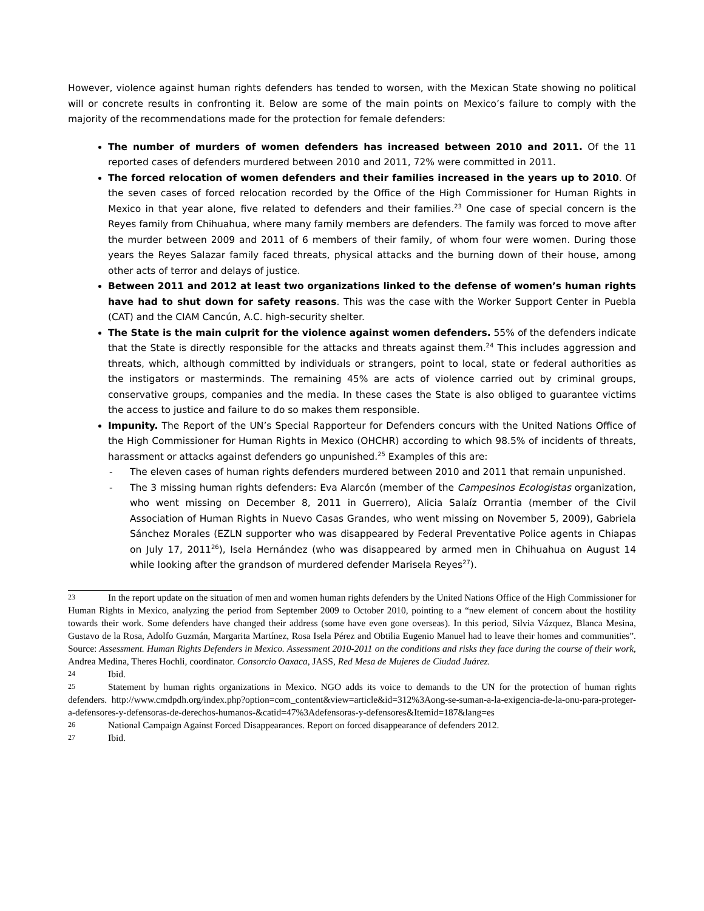However, violence against human rights defenders has tended to worsen, with the Mexican State showing no political will or concrete results in confronting it. Below are some of the main points on Mexico’s failure to comply with the majority of the recommendations made for the protection for female defenders:
The number of murders of women defenders has increased between 2010 and 2011. Of the 11 reported cases of defenders murdered between 2010 and 2011, 72% were committed in 2011.
The forced relocation of women defenders and their families increased in the years up to 2010. Of the seven cases of forced relocation recorded by the Office of the High Commissioner for Human Rights in Mexico in that year alone, five related to defenders and their families.<sup>23</sup> One case of special concern is the Reyes family from Chihuahua, where many family members are defenders. The family was forced to move after the murder between 2009 and 2011 of 6 members of their family, of whom four were women. During those years the Reyes Salazar family faced threats, physical attacks and the burning down of their house, among other acts of terror and delays of justice.
Between 2011 and 2012 at least two organizations linked to the defense of women’s human rights have had to shut down for safety reasons. This was the case with the Worker Support Center in Puebla (CAT) and the CIAM Cancún, A.C. high-security shelter.
The State is the main culprit for the violence against women defenders. 55% of the defenders indicate that the State is directly responsible for the attacks and threats against them.<sup>24</sup> This includes aggression and threats, which, although committed by individuals or strangers, point to local, state or federal authorities as the instigators or masterminds. The remaining 45% are acts of violence carried out by criminal groups, conservative groups, companies and the media. In these cases the State is also obliged to guarantee victims the access to justice and failure to do so makes them responsible.
Impunity. The Report of the UN’s Special Rapporteur for Defenders concurs with the United Nations Office of the High Commissioner for Human Rights in Mexico (OHCHR) according to which 98.5% of incidents of threats, harassment or attacks against defenders go unpunished.<sup>25</sup> Examples of this are:
- The eleven cases of human rights defenders murdered between 2010 and 2011 that remain unpunished.
- The 3 missing human rights defenders: Eva Alarcón (member of the Campesinos Ecologistas organization, who went missing on December 8, 2011 in Guerrero), Alicia Salaíz Orrantia (member of the Civil Association of Human Rights in Nuevo Casas Grandes, who went missing on November 5, 2009), Gabriela Sánchez Morales (EZLN supporter who was disappeared by Federal Preventative Police agents in Chiapas on July 17, 2011<sup>26</sup>), Isela Hernández (who was disappeared by armed men in Chihuahua on August 14 while looking after the grandson of murdered defender Marisela Reyes<sup>27</sup>).
23 In the report update on the situation of men and women human rights defenders by the United Nations Office of the High Commissioner for Human Rights in Mexico, analyzing the period from September 2009 to October 2010, pointing to a “new element of concern about the hostility towards their work. Some defenders have changed their address (some have even gone overseas). In this period, Silvia Vázquez, Blanca Mesina, Gustavo de la Rosa, Adolfo Guzmán, Margarita Martínez, Rosa Isela Pérez and Obtilia Eugenio Manuel had to leave their homes and communities”. Source: Assessment. Human Rights Defenders in Mexico. Assessment 2010-2011 on the conditions and risks they face during the course of their work, Andrea Medina, Theres Hochli, coordinator. Consorcio Oaxaca, JASS, Red Mesa de Mujeres de Ciudad Juárez.
24 Ibid.
25 Statement by human rights organizations in Mexico. NGO adds its voice to demands to the UN for the protection of human rights defenders. http://www.cmdpdh.org/index.php?option=com_content&view=article&id=312%3Aong-se-suman-a-la-exigencia-de-la-onu-para-proteger-a-defensores-y-defensoras-de-derechos-humanos-&catid=47%3Adefensoras-y-defensores&Itemid=187&lang=es
26 National Campaign Against Forced Disappearances. Report on forced disappearance of defenders 2012.
27 Ibid.